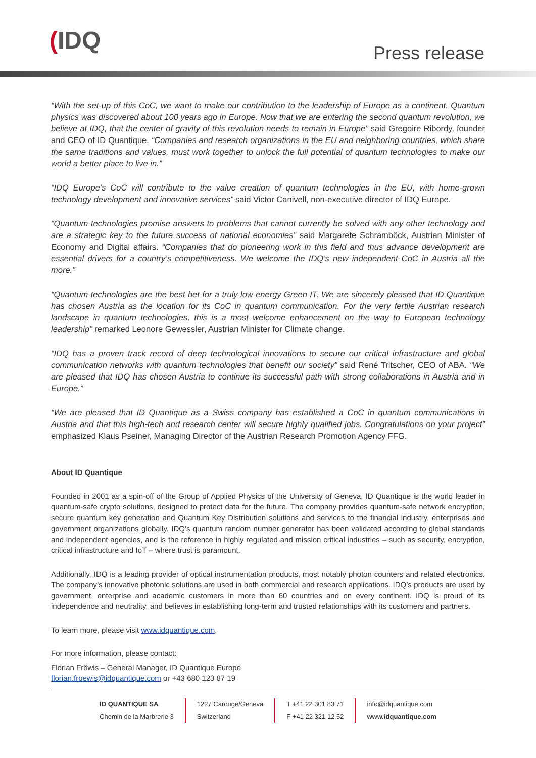(IDQ Press release
“With the set-up of this CoC, we want to make our contribution to the leadership of Europe as a continent. Quantum physics was discovered about 100 years ago in Europe. Now that we are entering the second quantum revolution, we believe at IDQ, that the center of gravity of this revolution needs to remain in Europe” said Gregoire Ribordy, founder and CEO of ID Quantique. “Companies and research organizations in the EU and neighboring countries, which share the same traditions and values, must work together to unlock the full potential of quantum technologies to make our world a better place to live in.”
“IDQ Europe’s CoC will contribute to the value creation of quantum technologies in the EU, with home-grown technology development and innovative services” said Victor Canivell, non-executive director of IDQ Europe.
“Quantum technologies promise answers to problems that cannot currently be solved with any other technology and are a strategic key to the future success of national economies” said Margarete Schramböck, Austrian Minister of Economy and Digital affairs. “Companies that do pioneering work in this field and thus advance development are essential drivers for a country’s competitiveness. We welcome the IDQ’s new independent CoC in Austria all the more.”
“Quantum technologies are the best bet for a truly low energy Green IT. We are sincerely pleased that ID Quantique has chosen Austria as the location for its CoC in quantum communication. For the very fertile Austrian research landscape in quantum technologies, this is a most welcome enhancement on the way to European technology leadership” remarked Leonore Gewessler, Austrian Minister for Climate change.
“IDQ has a proven track record of deep technological innovations to secure our critical infrastructure and global communication networks with quantum technologies that benefit our society” said René Tritscher, CEO of ABA. “We are pleased that IDQ has chosen Austria to continue its successful path with strong collaborations in Austria and in Europe.”
“We are pleased that ID Quantique as a Swiss company has established a CoC in quantum communications in Austria and that this high-tech and research center will secure highly qualified jobs. Congratulations on your project” emphasized Klaus Pseiner, Managing Director of the Austrian Research Promotion Agency FFG.
About ID Quantique
Founded in 2001 as a spin-off of the Group of Applied Physics of the University of Geneva, ID Quantique is the world leader in quantum-safe crypto solutions, designed to protect data for the future. The company provides quantum-safe network encryption, secure quantum key generation and Quantum Key Distribution solutions and services to the financial industry, enterprises and government organizations globally. IDQ’s quantum random number generator has been validated according to global standards and independent agencies, and is the reference in highly regulated and mission critical industries – such as security, encryption, critical infrastructure and IoT – where trust is paramount.
Additionally, IDQ is a leading provider of optical instrumentation products, most notably photon counters and related electronics. The company’s innovative photonic solutions are used in both commercial and research applications. IDQ’s products are used by government, enterprise and academic customers in more than 60 countries and on every continent. IDQ is proud of its independence and neutrality, and believes in establishing long-term and trusted relationships with its customers and partners.
To learn more, please visit www.idquantique.com.
For more information, please contact:
Florian Fröwis – General Manager, ID Quantique Europe
florian.froewis@idquantique.com or +43 680 123 87 19
ID QUANTIQUE SA
Chemin de la Marbrerie 3
1227 Carouge/Geneva
Switzerland
T +41 22 301 83 71
F +41 22 321 12 52
info@idquantique.com
www.idquantique.com